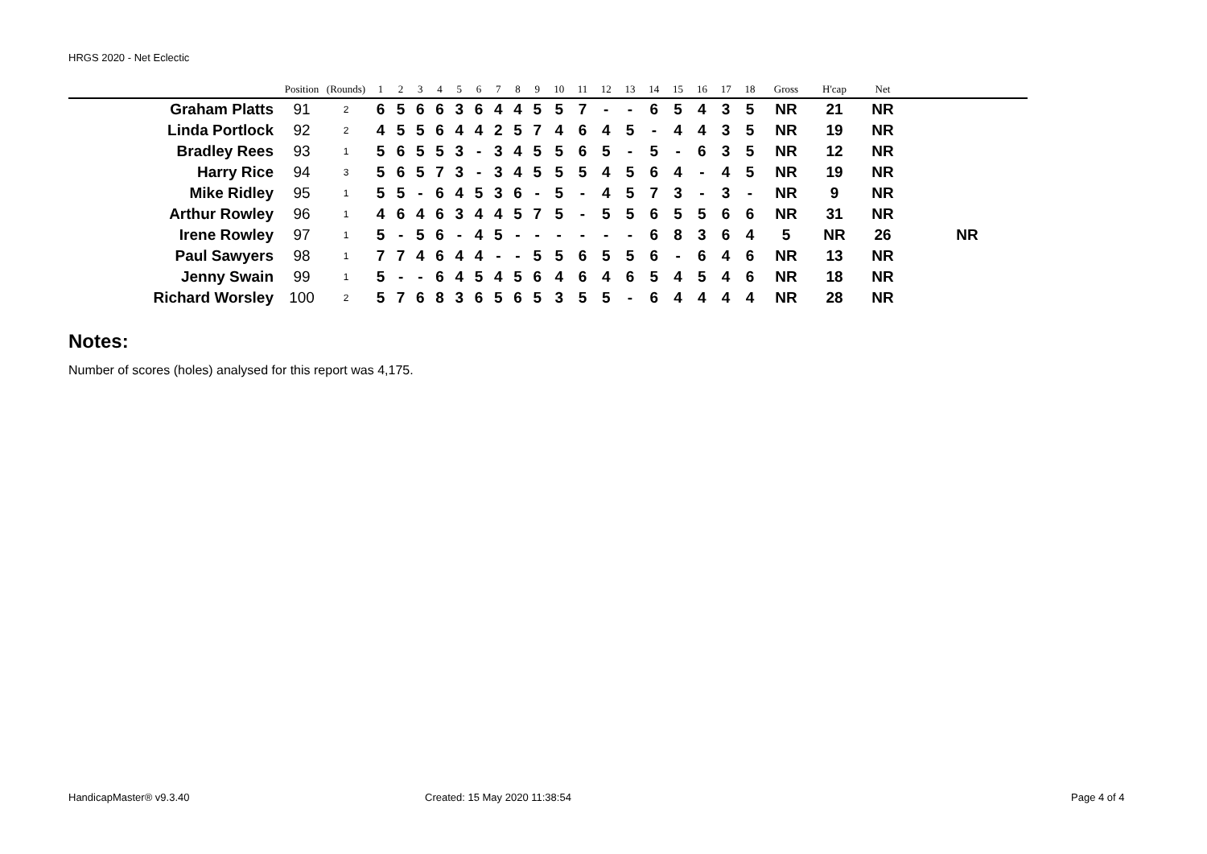HRGS 2020 - Net Eclectic
| | Position | (Rounds) | 1 | 2 | 3 | 4 | 5 | 6 | 7 | 8 | 9 | 10 | 11 | 12 | 13 | 14 | 15 | 16 | 17 | 18 | Gross | H'cap | Net | |
| --- | --- | --- | --- | --- | --- | --- | --- | --- | --- | --- | --- | --- | --- | --- | --- | --- | --- | --- | --- | --- | --- | --- | --- | --- |
| Graham Platts | 91 | 2 | 6 | 5 | 6 | 6 | 3 | 6 | 4 | 4 | 5 | 5 | 7 | - | - | 6 | 5 | 4 | 3 | 5 | NR | 21 | NR | |
| Linda Portlock | 92 | 2 | 4 | 5 | 5 | 6 | 4 | 4 | 2 | 5 | 7 | 4 | 6 | 4 | 5 | - | 4 | 4 | 3 | 5 | NR | 19 | NR | |
| Bradley Rees | 93 | 1 | 5 | 6 | 5 | 5 | 3 | - | 3 | 4 | 5 | 5 | 6 | 5 | - | 5 | - | 6 | 3 | 5 | NR | 12 | NR | |
| Harry Rice | 94 | 3 | 5 | 6 | 5 | 7 | 3 | - | 3 | 4 | 5 | 5 | 5 | 4 | 5 | 6 | 4 | - | 4 | 5 | NR | 19 | NR | |
| Mike Ridley | 95 | 1 | 5 | 5 | - | 6 | 4 | 5 | 3 | 6 | - | 5 | - | 4 | 5 | 7 | 3 | - | 3 | - | NR | 9 | NR | |
| Arthur Rowley | 96 | 1 | 4 | 6 | 4 | 6 | 3 | 4 | 4 | 5 | 7 | 5 | - | 5 | 5 | 6 | 5 | 5 | 6 | 6 | NR | 31 | NR | |
| Irene Rowley | 97 | 1 | 5 | - | 5 | 6 | - | 4 | 5 | - | - | - | - | - | - | 6 | 8 | 3 | 6 | 4 | 5 | NR | 26 | NR |
| Paul Sawyers | 98 | 1 | 7 | 7 | 4 | 6 | 4 | 4 | - | - | 5 | 5 | 6 | 5 | 5 | 6 | - | 6 | 4 | 6 | NR | 13 | NR | |
| Jenny Swain | 99 | 1 | 5 | - | - | 6 | 4 | 5 | 4 | 5 | 6 | 4 | 6 | 4 | 6 | 5 | 4 | 5 | 4 | 6 | NR | 18 | NR | |
| Richard Worsley | 100 | 2 | 5 | 7 | 6 | 8 | 3 | 6 | 5 | 6 | 5 | 3 | 5 | 5 | - | 6 | 4 | 4 | 4 | 4 | NR | 28 | NR | |
Notes:
Number of scores (holes) analysed for this report was 4,175.
HandicapMaster® v9.3.40 Created: 15 May 2020 11:38:54 Page 4 of 4